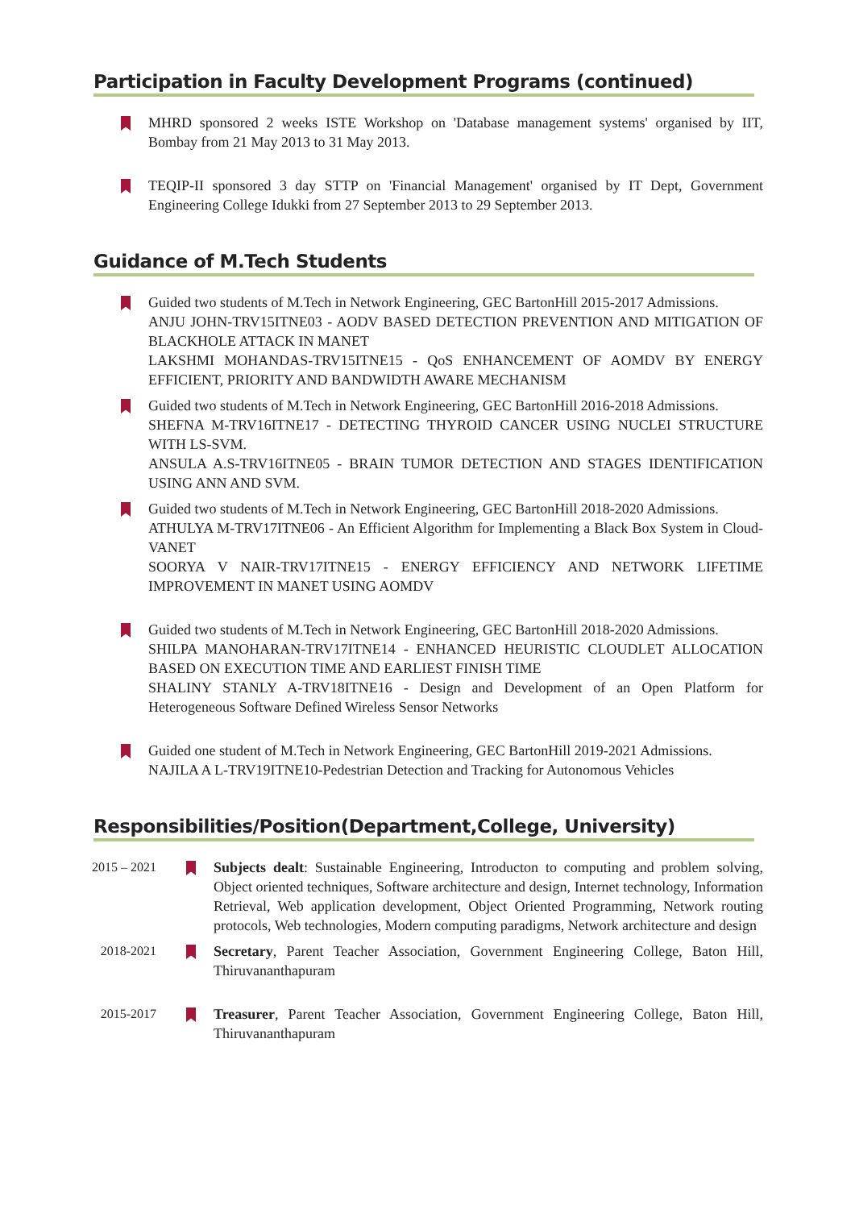Participation in Faculty Development Programs (continued)
MHRD sponsored 2 weeks ISTE Workshop on 'Database management systems' organised by IIT, Bombay from 21 May 2013 to 31 May 2013.
TEQIP-II sponsored 3 day STTP on 'Financial Management' organised by IT Dept, Government Engineering College Idukki from 27 September 2013 to 29 September 2013.
Guidance of M.Tech Students
Guided two students of M.Tech in Network Engineering, GEC BartonHill 2015-2017 Admissions.
ANJU JOHN-TRV15ITNE03 - AODV BASED DETECTION PREVENTION AND MITIGATION OF BLACKHOLE ATTACK IN MANET
LAKSHMI MOHANDAS-TRV15ITNE15 - QoS ENHANCEMENT OF AOMDV BY ENERGY EFFICIENT, PRIORITY AND BANDWIDTH AWARE MECHANISM
Guided two students of M.Tech in Network Engineering, GEC BartonHill 2016-2018 Admissions.
SHEFNA M-TRV16ITNE17 - DETECTING THYROID CANCER USING NUCLEI STRUCTURE WITH LS-SVM.
ANSULA A.S-TRV16ITNE05 - BRAIN TUMOR DETECTION AND STAGES IDENTIFICATION USING ANN AND SVM.
Guided two students of M.Tech in Network Engineering, GEC BartonHill 2018-2020 Admissions.
ATHULYA M-TRV17ITNE06 - An Efficient Algorithm for Implementing a Black Box System in Cloud-VANET
SOORYA V NAIR-TRV17ITNE15 - ENERGY EFFICIENCY AND NETWORK LIFETIME IMPROVEMENT IN MANET USING AOMDV
Guided two students of M.Tech in Network Engineering, GEC BartonHill 2018-2020 Admissions.
SHILPA MANOHARAN-TRV17ITNE14 - ENHANCED HEURISTIC CLOUDLET ALLOCATION BASED ON EXECUTION TIME AND EARLIEST FINISH TIME
SHALINY STANLY A-TRV18ITNE16 - Design and Development of an Open Platform for Heterogeneous Software Defined Wireless Sensor Networks
Guided one student of M.Tech in Network Engineering, GEC BartonHill 2019-2021 Admissions.
NAJILA A L-TRV19ITNE10-Pedestrian Detection and Tracking for Autonomous Vehicles
Responsibilities/Position(Department,College, University)
2015 – 2021
Subjects dealt: Sustainable Engineering, Introducton to computing and problem solving, Object oriented techniques, Software architecture and design, Internet technology, Information Retrieval, Web application development, Object Oriented Programming, Network routing protocols, Web technologies, Modern computing paradigms, Network architecture and design
2018-2021
Secretary, Parent Teacher Association, Government Engineering College, Baton Hill, Thiruvananthapuram
2015-2017
Treasurer, Parent Teacher Association, Government Engineering College, Baton Hill, Thiruvananthapuram